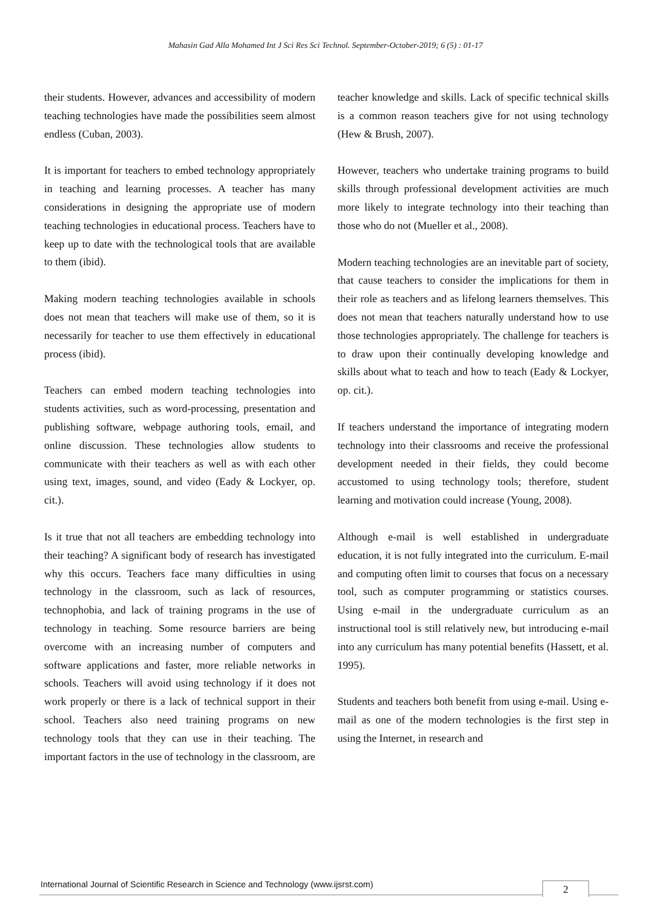Mahasin Gad Alla Mohamed Int J Sci Res Sci Technol. September-October-2019; 6 (5) : 01-17
their students. However, advances and accessibility of modern teaching technologies have made the possibilities seem almost endless (Cuban, 2003).
It is important for teachers to embed technology appropriately in teaching and learning processes. A teacher has many considerations in designing the appropriate use of modern teaching technologies in educational process. Teachers have to keep up to date with the technological tools that are available to them (ibid).
Making modern teaching technologies available in schools does not mean that teachers will make use of them, so it is necessarily for teacher to use them effectively in educational process (ibid).
Teachers can embed modern teaching technologies into students activities, such as word-processing, presentation and publishing software, webpage authoring tools, email, and online discussion. These technologies allow students to communicate with their teachers as well as with each other using text, images, sound, and video (Eady & Lockyer, op. cit.).
Is it true that not all teachers are embedding technology into their teaching? A significant body of research has investigated why this occurs. Teachers face many difficulties in using technology in the classroom, such as lack of resources, technophobia, and lack of training programs in the use of technology in teaching. Some resource barriers are being overcome with an increasing number of computers and software applications and faster, more reliable networks in schools. Teachers will avoid using technology if it does not work properly or there is a lack of technical support in their school. Teachers also need training programs on new technology tools that they can use in their teaching. The important factors in the use of technology in the classroom, are
teacher knowledge and skills. Lack of specific technical skills is a common reason teachers give for not using technology (Hew & Brush, 2007).
However, teachers who undertake training programs to build skills through professional development activities are much more likely to integrate technology into their teaching than those who do not (Mueller et al., 2008).
Modern teaching technologies are an inevitable part of society, that cause teachers to consider the implications for them in their role as teachers and as lifelong learners themselves. This does not mean that teachers naturally understand how to use those technologies appropriately. The challenge for teachers is to draw upon their continually developing knowledge and skills about what to teach and how to teach (Eady & Lockyer, op. cit.).
If teachers understand the importance of integrating modern technology into their classrooms and receive the professional development needed in their fields, they could become accustomed to using technology tools; therefore, student learning and motivation could increase (Young, 2008).
Although e-mail is well established in undergraduate education, it is not fully integrated into the curriculum. E-mail and computing often limit to courses that focus on a necessary tool, such as computer programming or statistics courses. Using e-mail in the undergraduate curriculum as an instructional tool is still relatively new, but introducing e-mail into any curriculum has many potential benefits (Hassett, et al. 1995).
Students and teachers both benefit from using e-mail. Using e-mail as one of the modern technologies is the first step in using the Internet, in research and
International Journal of Scientific Research in Science and Technology (www.ijsrst.com)
2